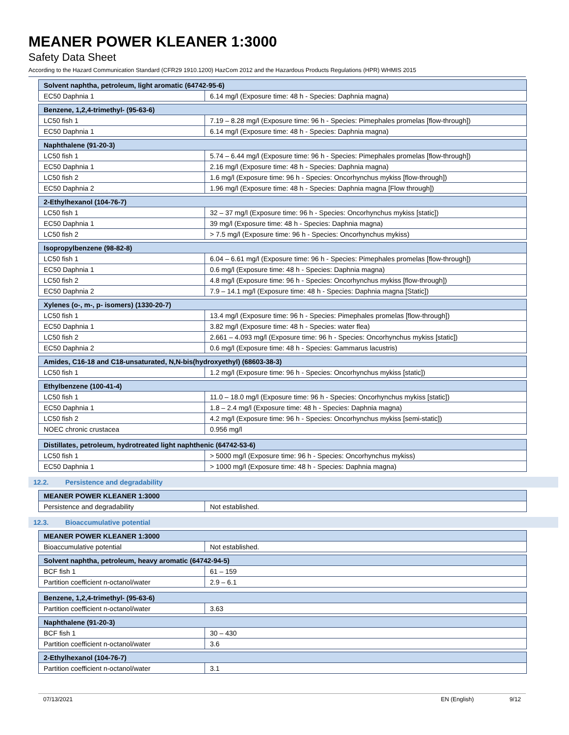MEANER POWER KLEANER 1:3000
Safety Data Sheet
According to the Hazard Communication Standard (CFR29 1910.1200) HazCom 2012 and the Hazardous Products Regulations (HPR) WHMIS 2015
| Solvent naphtha, petroleum, light aromatic (64742-95-6) | |
| --- | --- |
| EC50 Daphnia 1 | 6.14 mg/l (Exposure time: 48 h - Species: Daphnia magna) |
| Benzene, 1,2,4-trimethyl- (95-63-6) | |
| --- | --- |
| LC50 fish 1 | 7.19 – 8.28 mg/l (Exposure time: 96 h - Species: Pimephales promelas [flow-through]) |
| EC50 Daphnia 1 | 6.14 mg/l (Exposure time: 48 h - Species: Daphnia magna) |
| Naphthalene (91-20-3) | |
| --- | --- |
| LC50 fish 1 | 5.74 – 6.44 mg/l (Exposure time: 96 h - Species: Pimephales promelas [flow-through]) |
| EC50 Daphnia 1 | 2.16 mg/l (Exposure time: 48 h - Species: Daphnia magna) |
| LC50 fish 2 | 1.6 mg/l (Exposure time: 96 h - Species: Oncorhynchus mykiss [flow-through]) |
| EC50 Daphnia 2 | 1.96 mg/l (Exposure time: 48 h - Species: Daphnia magna [Flow through]) |
| 2-Ethylhexanol (104-76-7) | |
| --- | --- |
| LC50 fish 1 | 32 – 37 mg/l (Exposure time: 96 h - Species: Oncorhynchus mykiss [static]) |
| EC50 Daphnia 1 | 39 mg/l (Exposure time: 48 h - Species: Daphnia magna) |
| LC50 fish 2 | > 7.5 mg/l (Exposure time: 96 h - Species: Oncorhynchus mykiss) |
| Isopropylbenzene (98-82-8) | |
| --- | --- |
| LC50 fish 1 | 6.04 – 6.61 mg/l (Exposure time: 96 h - Species: Pimephales promelas [flow-through]) |
| EC50 Daphnia 1 | 0.6 mg/l (Exposure time: 48 h - Species: Daphnia magna) |
| LC50 fish 2 | 4.8 mg/l (Exposure time: 96 h - Species: Oncorhynchus mykiss [flow-through]) |
| EC50 Daphnia 2 | 7.9 – 14.1 mg/l (Exposure time: 48 h - Species: Daphnia magna [Static]) |
| Xylenes (o-, m-, p- isomers) (1330-20-7) | |
| --- | --- |
| LC50 fish 1 | 13.4 mg/l (Exposure time: 96 h - Species: Pimephales promelas [flow-through]) |
| EC50 Daphnia 1 | 3.82 mg/l (Exposure time: 48 h - Species: water flea) |
| LC50 fish 2 | 2.661 – 4.093 mg/l (Exposure time: 96 h - Species: Oncorhynchus mykiss [static]) |
| EC50 Daphnia 2 | 0.6 mg/l (Exposure time: 48 h - Species: Gammarus lacustris) |
| Amides, C16-18 and C18-unsaturated, N,N-bis(hydroxyethyl) (68603-38-3) | |
| --- | --- |
| LC50 fish 1 | 1.2 mg/l (Exposure time: 96 h - Species: Oncorhynchus mykiss [static]) |
| Ethylbenzene (100-41-4) | |
| --- | --- |
| LC50 fish 1 | 11.0 – 18.0 mg/l (Exposure time: 96 h - Species: Oncorhynchus mykiss [static]) |
| EC50 Daphnia 1 | 1.8 – 2.4 mg/l (Exposure time: 48 h - Species: Daphnia magna) |
| LC50 fish 2 | 4.2 mg/l (Exposure time: 96 h - Species: Oncorhynchus mykiss [semi-static]) |
| NOEC chronic crustacea | 0.956 mg/l |
| Distillates, petroleum, hydrotreated light naphthenic (64742-53-6) | |
| --- | --- |
| LC50 fish 1 | > 5000 mg/l (Exposure time: 96 h - Species: Oncorhynchus mykiss) |
| EC50 Daphnia 1 | > 1000 mg/l (Exposure time: 48 h - Species: Daphnia magna) |
12.2. Persistence and degradability
| MEANER POWER KLEANER 1:3000 | |
| --- | --- |
| Persistence and degradability | Not established. |
12.3. Bioaccumulative potential
| MEANER POWER KLEANER 1:3000 | |
| --- | --- |
| Bioaccumulative potential | Not established. |
| Solvent naphtha, petroleum, heavy aromatic (64742-94-5) | |
| --- | --- |
| BCF fish 1 | 61 – 159 |
| Partition coefficient n-octanol/water | 2.9 – 6.1 |
| Benzene, 1,2,4-trimethyl- (95-63-6) | |
| --- | --- |
| Partition coefficient n-octanol/water | 3.63 |
| Naphthalene (91-20-3) | |
| --- | --- |
| BCF fish 1 | 30 – 430 |
| Partition coefficient n-octanol/water | 3.6 |
| 2-Ethylhexanol (104-76-7) | |
| --- | --- |
| Partition coefficient n-octanol/water | 3.1 |
07/13/2021 EN (English) 9/12